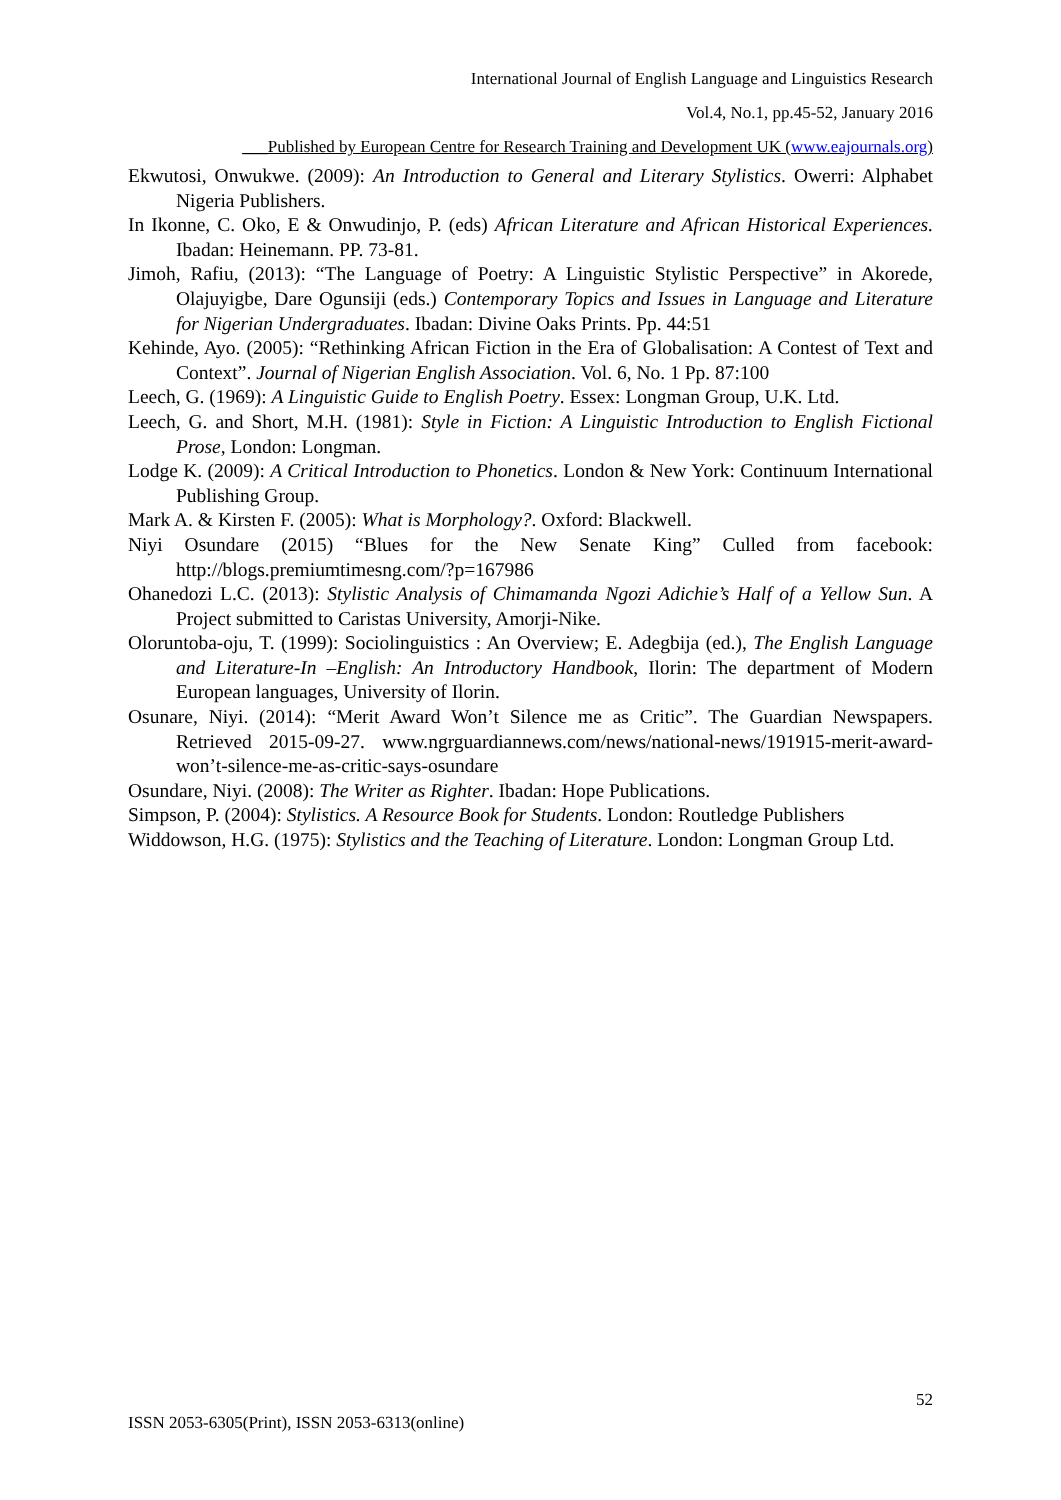International Journal of English Language and Linguistics Research
Vol.4, No.1, pp.45-52, January 2016
___Published by European Centre for Research Training and Development UK (www.eajournals.org)
Ekwutosi, Onwukwe. (2009): An Introduction to General and Literary Stylistics. Owerri: Alphabet Nigeria Publishers.
In Ikonne, C. Oko, E & Onwudinjo, P. (eds) African Literature and African Historical Experiences. Ibadan: Heinemann. PP. 73-81.
Jimoh, Rafiu, (2013): “The Language of Poetry: A Linguistic Stylistic Perspective” in Akorede, Olajuyigbe, Dare Ogunsiji (eds.) Contemporary Topics and Issues in Language and Literature for Nigerian Undergraduates. Ibadan: Divine Oaks Prints. Pp. 44:51
Kehinde, Ayo. (2005): “Rethinking African Fiction in the Era of Globalisation: A Contest of Text and Context”. Journal of Nigerian English Association. Vol. 6, No. 1 Pp. 87:100
Leech, G. (1969): A Linguistic Guide to English Poetry. Essex: Longman Group, U.K. Ltd.
Leech, G. and Short, M.H. (1981): Style in Fiction: A Linguistic Introduction to English Fictional Prose, London: Longman.
Lodge K. (2009): A Critical Introduction to Phonetics. London & New York: Continuum International Publishing Group.
Mark A. & Kirsten F. (2005): What is Morphology?. Oxford: Blackwell.
Niyi Osundare (2015) “Blues for the New Senate King” Culled from facebook: http://blogs.premiumtimesng.com/?p=167986
Ohanedozi L.C. (2013): Stylistic Analysis of Chimamanda Ngozi Adichie’s Half of a Yellow Sun. A Project submitted to Caristas University, Amorji-Nike.
Oloruntoba-oju, T. (1999): Sociolinguistics : An Overview; E. Adegbija (ed.), The English Language and Literature-In –English: An Introductory Handbook, Ilorin: The department of Modern European languages, University of Ilorin.
Osunare, Niyi. (2014): “Merit Award Won’t Silence me as Critic”. The Guardian Newspapers. Retrieved 2015-09-27. www.ngrguardiannews.com/news/national-news/191915-merit-award-won’t-silence-me-as-critic-says-osundare
Osundare, Niyi. (2008): The Writer as Righter. Ibadan: Hope Publications.
Simpson, P. (2004): Stylistics. A Resource Book for Students. London: Routledge Publishers
Widdowson, H.G. (1975): Stylistics and the Teaching of Literature. London: Longman Group Ltd.
52
ISSN 2053-6305(Print), ISSN 2053-6313(online)